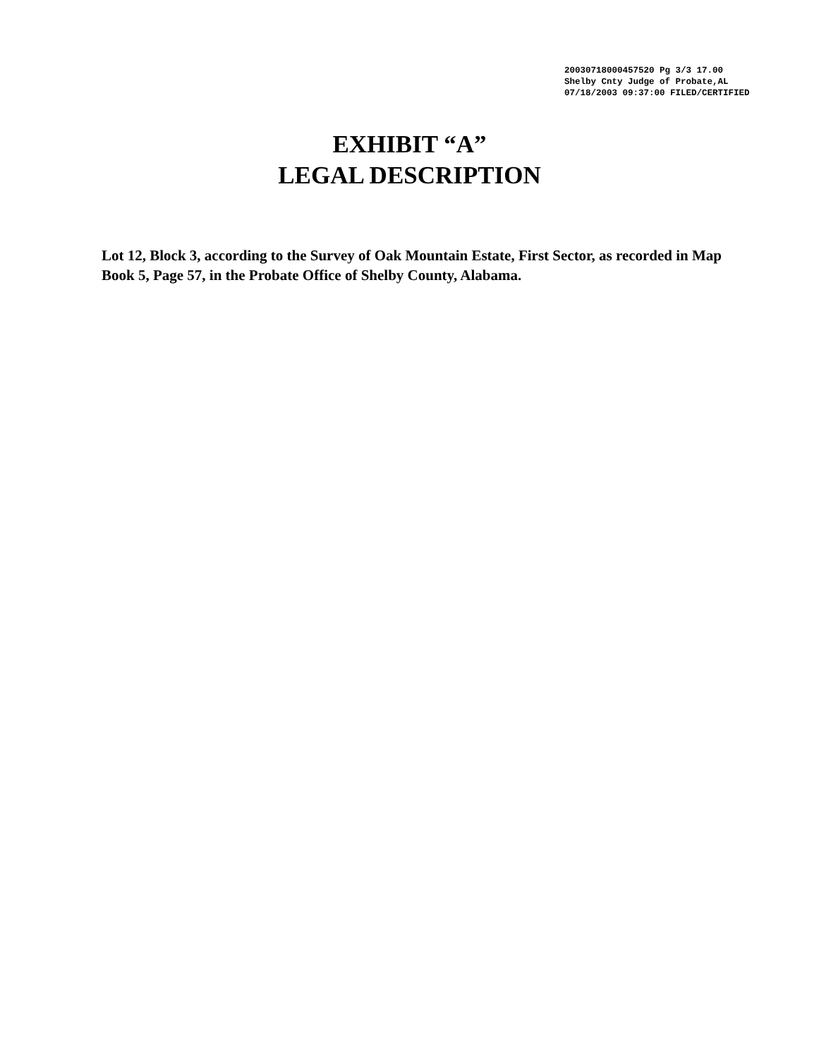20030718000457520 Pg 3/3 17.00
Shelby Cnty Judge of Probate,AL
07/18/2003 09:37:00 FILED/CERTIFIED
EXHIBIT “A”
LEGAL DESCRIPTION
Lot 12, Block 3, according to the Survey of Oak Mountain Estate, First Sector, as recorded in Map Book 5, Page 57, in the Probate Office of Shelby County, Alabama.